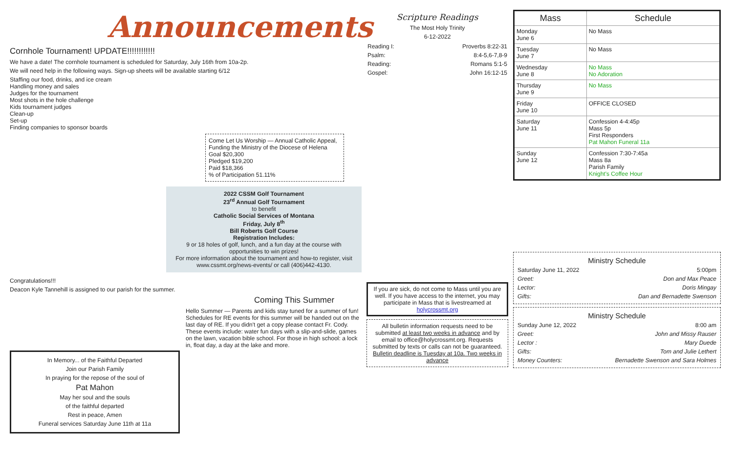Announcements
Cornhole Tournament! UPDATE!!!!!!!!!!!!
We have a date! The cornhole tournament is scheduled for Saturday, July 16th from 10a-2p.
We will need help in the following ways. Sign-up sheets will be available starting 6/12
Staffing our food, drinks, and ice cream
Handling money and sales
Judges for the tournament
Most shots in the hole challenge
Kids tournament judges
Clean-up
Set-up
Finding companies to sponsor boards
Come Let Us Worship — Annual Catholic Appeal, Funding the Ministry of the Diocese of Helena
Goal $20,300
Pledged $19,200
Paid $18,366
% of Participation 51.11%
2022 CSSM Golf Tournament
23<sup>rd</sup> Annual Golf Tournament
to benefit
Catholic Social Services of Montana
Friday, July 8<sup>th</sup>
Bill Roberts Golf Course
Registration Includes:
9 or 18 holes of golf, lunch, and a fun day at the course with opportunities to win prizes!
For more information about the tournament and how-to register, visit www.cssmt.org/news-events/ or call (406)442-4130.
Congratulations!!!
Deacon Kyle Tannehill is assigned to our parish for the summer.
Coming This Summer
Hello Summer — Parents and kids stay tuned for a summer of fun! Schedules for RE events for this summer will be handed out on the last day of RE. If you didn't get a copy please contact Fr. Cody. These events include: water fun days with a slip-and-slide, games on the lawn, vacation bible school. For those in high school: a lock in, float day, a day at the lake and more.
In Memory... of the Faithful Departed
Join our Parish Family
In praying for the repose of the soul of
Pat Mahon
May her soul and the souls
of the faithful departed
Rest in peace, Amen
Funeral services Saturday June 11th at 11a
Scripture Readings
The Most Holy Trinity
6-12-2022
| Reading I: | Proverbs 8:22-31 |
| Psalm: | 8:4-5,6-7,8-9 |
| Reading: | Romans 5:1-5 |
| Gospel: | John 16:12-15 |
If you are sick, do not come to Mass until you are well. If you have access to the internet, you may participate in Mass that is livestreamed at holycrossmt.org
All bulletin information requests need to be submitted at least two weeks in advance and by email to office@holycrossmt.org. Requests submitted by texts or calls can not be guaranteed.
Bulletin deadline is Tuesday at 10a. Two weeks in advance
| Mass | Schedule |
| --- | --- |
| Monday June 6 | No Mass |
| Tuesday June 7 | No Mass |
| Wednesday June 8 | No Mass No Adoration |
| Thursday June 9 | No Mass |
| Friday June 10 | OFFICE CLOSED |
| Saturday June 11 | Confession 4-4:45p Mass 5p First Responders Pat Mahon Funeral 11a |
| Sunday June 12 | Confession 7:30-7:45a Mass 8a Parish Family Knight's Coffee Hour |
| Ministry Schedule | |
| Saturday June 11, 2022 | 5:00pm |
| Greet: | Don and Max Peace |
| Lector: | Doris Mingay |
| Gifts: | Dan and Bernadette Swenson |
| Ministry Schedule | |
| Sunday June 12, 2022 | 8:00 am |
| Greet: | John and Missy Rauser |
| Lector : | Mary Duede |
| Gifts: | Tom and Julie Lethert |
| Money Counters: | Bernadette Swenson and Sara Holmes |